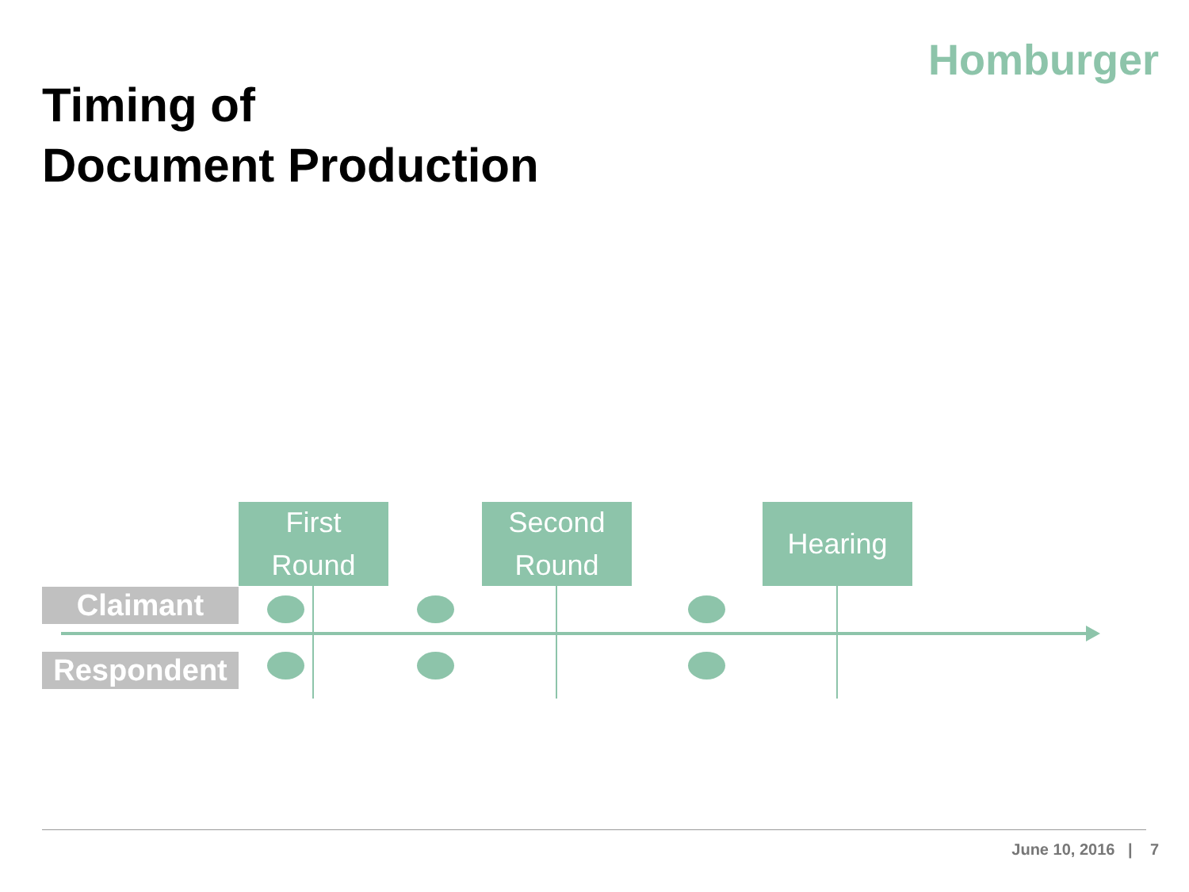Homburger
Timing of
Document Production
First
Round
Second
Round
Hearing
Claimant
Respondent
June 10, 2016 | 7